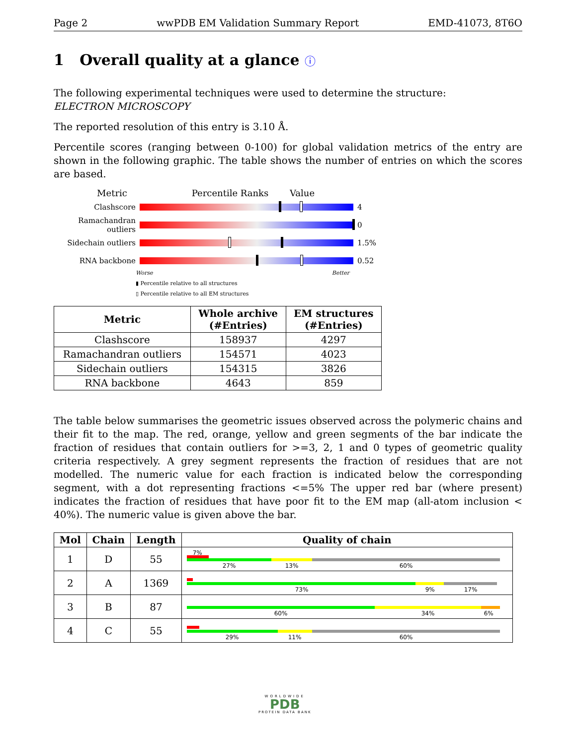Page 2 wwPDB EM Validation Summary Report EMD-41073, 8T6O
1 Overall quality at a glance ⓘ
The following experimental techniques were used to determine the structure:
ELECTRON MICROSCOPY
The reported resolution of this entry is 3.10 Å.
Percentile scores (ranging between 0-100) for global validation metrics of the entry are shown in the following graphic. The table shows the number of entries on which the scores are based.
Metric Percentile Ranks Value
Clashscore 4
Ramachandran outliers
0
Sidechain outliers 1.5%
RNA backbone 0.52
Worse Better
▮ Percentile relative to all structures
▯ Percentile relative to all EM structures
| Metric | Whole archive (#Entries) | EM structures (#Entries) |
| --- | --- | --- |
| Clashscore | 158937 | 4297 |
| Ramachandran outliers | 154571 | 4023 |
| Sidechain outliers | 154315 | 3826 |
| RNA backbone | 4643 | 859 |
The table below summarises the geometric issues observed across the polymeric chains and their fit to the map. The red, orange, yellow and green segments of the bar indicate the fraction of residues that contain outliers for >=3, 2, 1 and 0 types of geometric quality criteria respectively. A grey segment represents the fraction of residues that are not modelled. The numeric value for each fraction is indicated below the corresponding segment, with a dot representing fractions <=5% The upper red bar (where present) indicates the fraction of residues that have poor fit to the EM map (all-atom inclusion < 40%). The numeric value is given above the bar.
| Mol | Chain | Length | Quality of chain |
| --- | --- | --- | --- |
| 1 | D | 55 | 7% 27% 13% 60% |
| 2 | A | 1369 | 73% 9% 17% |
| 3 | B | 87 | 60% 34% 6% |
| 4 | C | 55 | 29% 11% 60% |
WORLDWIDE
PDB
PROTEIN DATA BANK